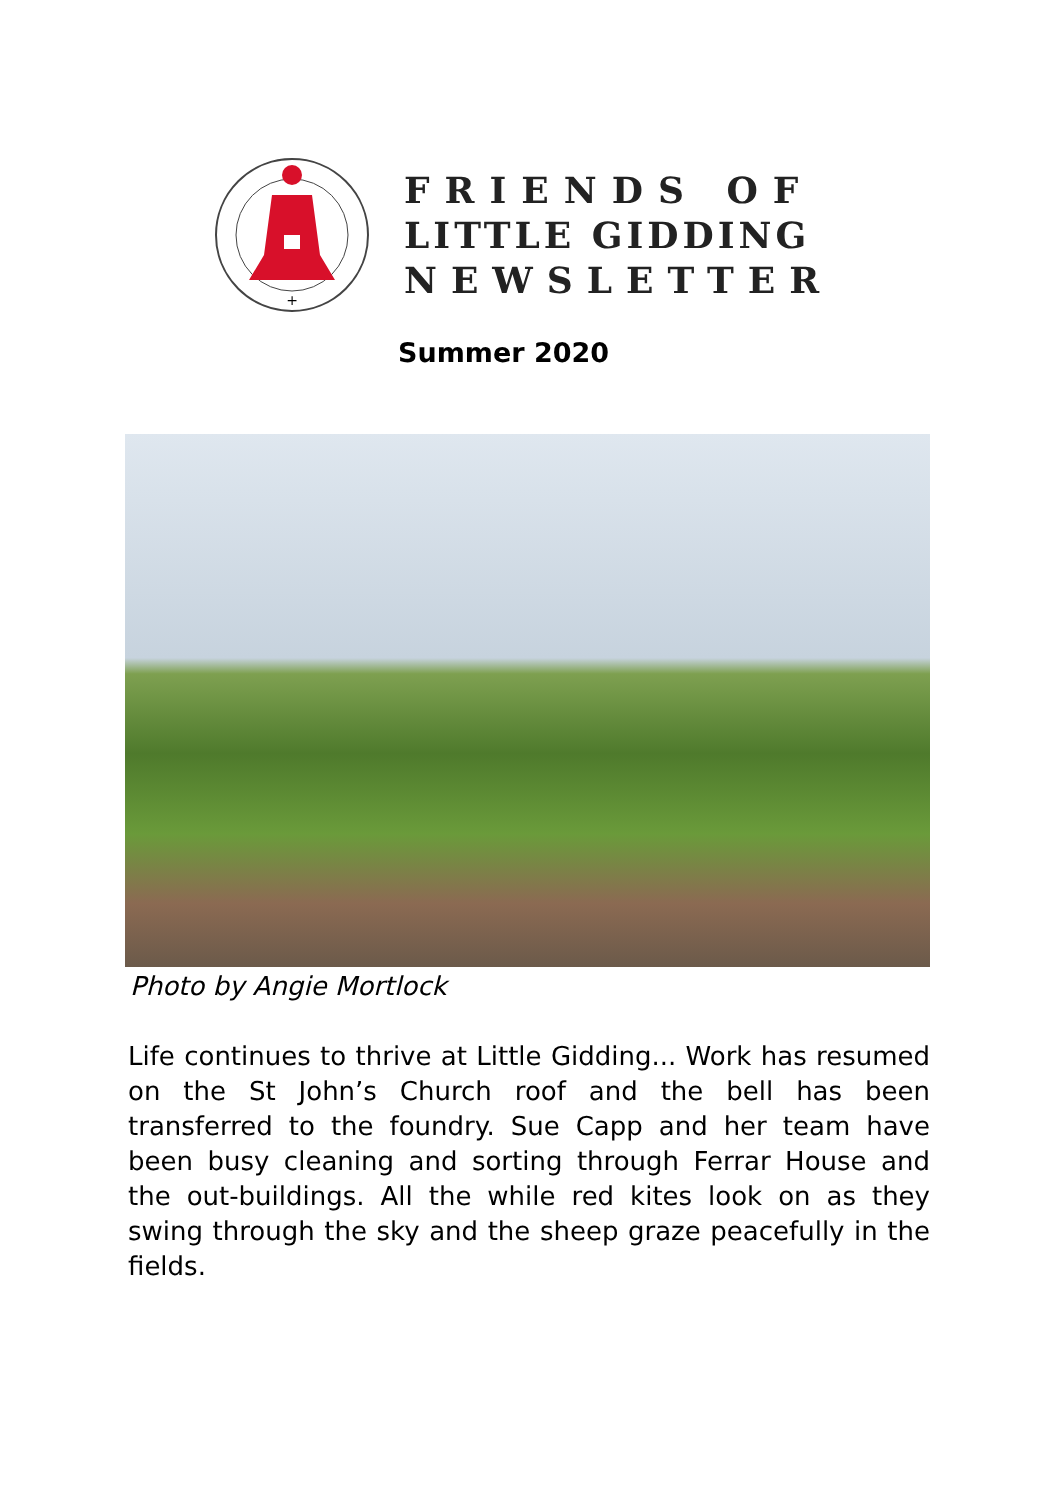+
FRIENDS OF
LITTLE GIDDING
NEWSLETTER
Summer 2020
Photo by Angie Mortlock
Life continues to thrive at Little Gidding... Work has resumed on the St John’s Church roof and the bell has been transferred to the foundry. Sue Capp and her team have been busy cleaning and sorting through Ferrar House and the out-buildings. All the while red kites look on as they swing through the sky and the sheep graze peacefully in the fields.